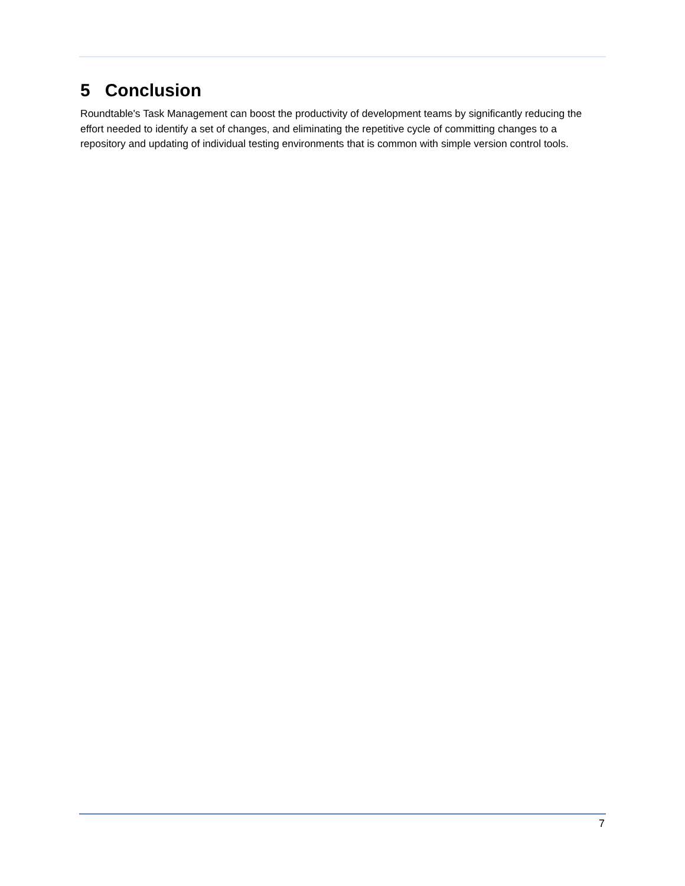5 Conclusion
Roundtable's Task Management can boost the productivity of development teams by significantly reducing the effort needed to identify a set of changes, and eliminating the repetitive cycle of committing changes to a repository and updating of individual testing environments that is common with simple version control tools.
7